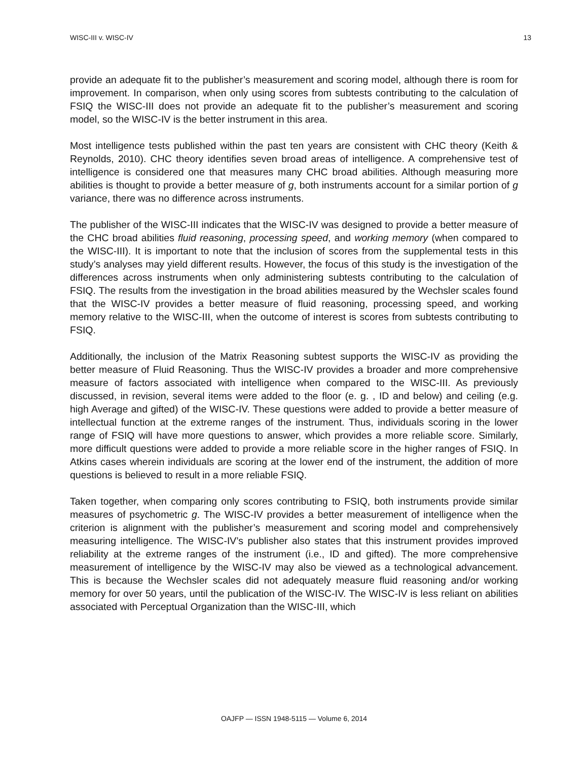WISC-III v. WISC-IV 13
provide an adequate fit to the publisher’s measurement and scoring model, although there is room for improvement. In comparison, when only using scores from subtests contributing to the calculation of FSIQ the WISC-III does not provide an adequate fit to the publisher’s measurement and scoring model, so the WISC-IV is the better instrument in this area.
Most intelligence tests published within the past ten years are consistent with CHC theory (Keith & Reynolds, 2010). CHC theory identifies seven broad areas of intelligence. A comprehensive test of intelligence is considered one that measures many CHC broad abilities. Although measuring more abilities is thought to provide a better measure of g, both instruments account for a similar portion of g variance, there was no difference across instruments.
The publisher of the WISC-III indicates that the WISC-IV was designed to provide a better measure of the CHC broad abilities fluid reasoning, processing speed, and working memory (when compared to the WISC-III). It is important to note that the inclusion of scores from the supplemental tests in this study’s analyses may yield different results. However, the focus of this study is the investigation of the differences across instruments when only administering subtests contributing to the calculation of FSIQ. The results from the investigation in the broad abilities measured by the Wechsler scales found that the WISC-IV provides a better measure of fluid reasoning, processing speed, and working memory relative to the WISC-III, when the outcome of interest is scores from subtests contributing to FSIQ.
Additionally, the inclusion of the Matrix Reasoning subtest supports the WISC-IV as providing the better measure of Fluid Reasoning. Thus the WISC-IV provides a broader and more comprehensive measure of factors associated with intelligence when compared to the WISC-III. As previously discussed, in revision, several items were added to the floor (e. g. , ID and below) and ceiling (e.g. high Average and gifted) of the WISC-IV. These questions were added to provide a better measure of intellectual function at the extreme ranges of the instrument. Thus, individuals scoring in the lower range of FSIQ will have more questions to answer, which provides a more reliable score. Similarly, more difficult questions were added to provide a more reliable score in the higher ranges of FSIQ. In Atkins cases wherein individuals are scoring at the lower end of the instrument, the addition of more questions is believed to result in a more reliable FSIQ.
Taken together, when comparing only scores contributing to FSIQ, both instruments provide similar measures of psychometric g. The WISC-IV provides a better measurement of intelligence when the criterion is alignment with the publisher’s measurement and scoring model and comprehensively measuring intelligence. The WISC-IV’s publisher also states that this instrument provides improved reliability at the extreme ranges of the instrument (i.e., ID and gifted). The more comprehensive measurement of intelligence by the WISC-IV may also be viewed as a technological advancement. This is because the Wechsler scales did not adequately measure fluid reasoning and/or working memory for over 50 years, until the publication of the WISC-IV. The WISC-IV is less reliant on abilities associated with Perceptual Organization than the WISC-III, which
OAJFP — ISSN 1948-5115 — Volume 6, 2014